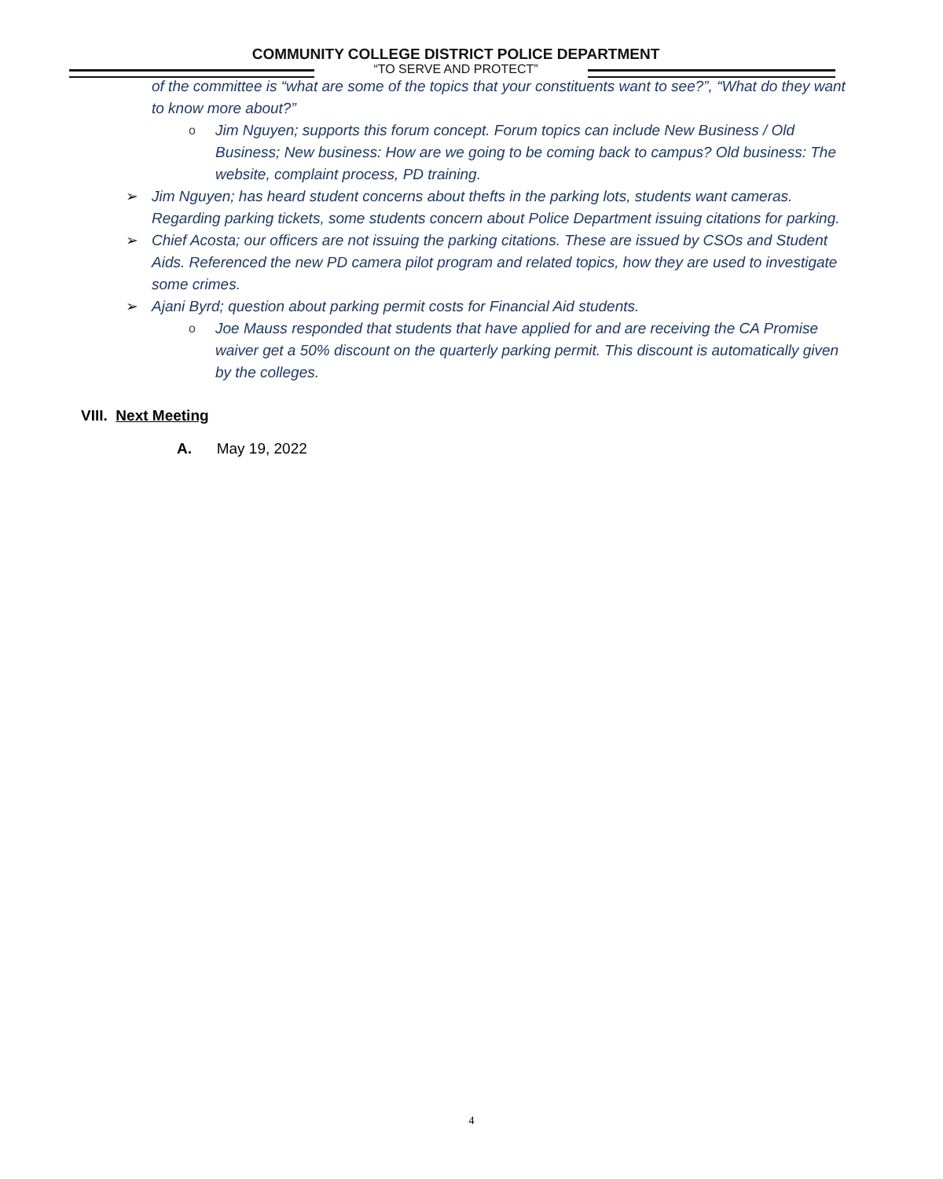COMMUNITY COLLEGE DISTRICT POLICE DEPARTMENT
“TO SERVE AND PROTECT”
of the committee is “what are some of the topics that your constituents want to see?”, “What do they want to know more about?”
o Jim Nguyen; supports this forum concept. Forum topics can include New Business / Old Business; New business: How are we going to be coming back to campus? Old business: The website, complaint process, PD training.
➢ Jim Nguyen; has heard student concerns about thefts in the parking lots, students want cameras. Regarding parking tickets, some students concern about Police Department issuing citations for parking.
➢ Chief Acosta; our officers are not issuing the parking citations. These are issued by CSOs and Student Aids. Referenced the new PD camera pilot program and related topics, how they are used to investigate some crimes.
➢ Ajani Byrd; question about parking permit costs for Financial Aid students.
o Joe Mauss responded that students that have applied for and are receiving the CA Promise waiver get a 50% discount on the quarterly parking permit. This discount is automatically given by the colleges.
VIII. Next Meeting
A. May 19, 2022
4